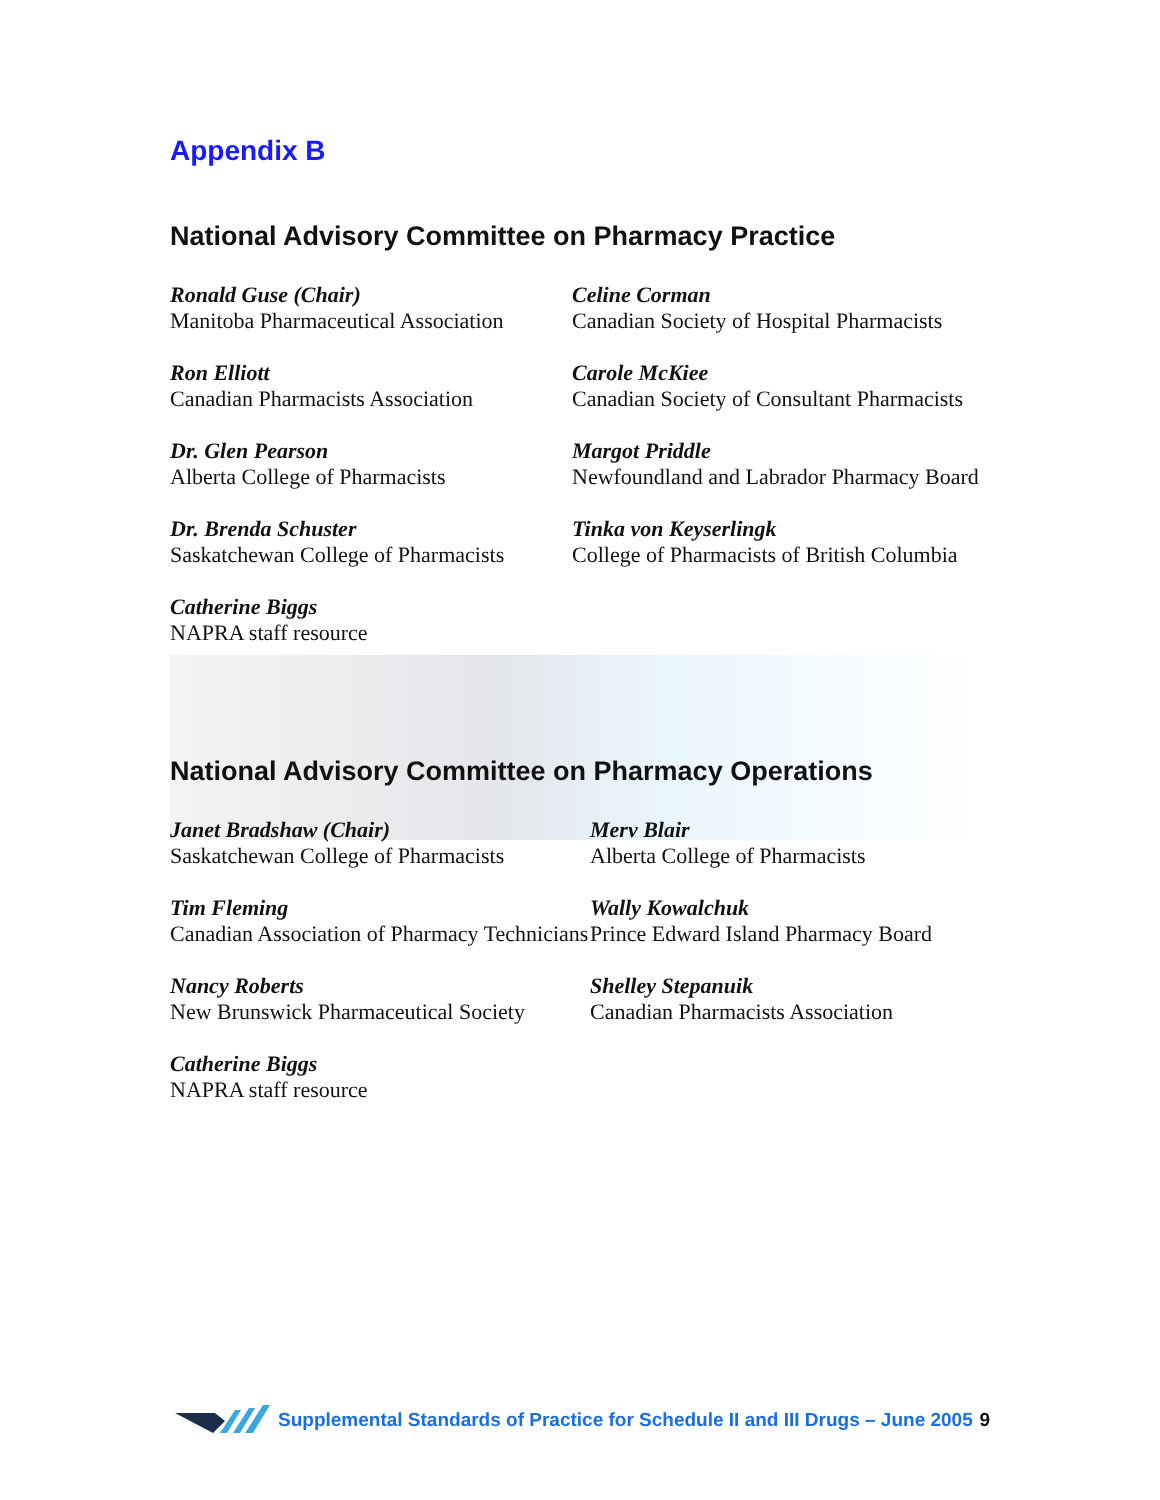Appendix B
National Advisory Committee on Pharmacy Practice
Ronald Guse (Chair)
Manitoba Pharmaceutical Association
Celine Corman
Canadian Society of Hospital Pharmacists
Ron Elliott
Canadian Pharmacists Association
Carole McKiee
Canadian Society of Consultant Pharmacists
Dr. Glen Pearson
Alberta College of Pharmacists
Margot Priddle
Newfoundland and Labrador Pharmacy Board
Dr. Brenda Schuster
Saskatchewan College of Pharmacists
Tinka von Keyserlingk
College of Pharmacists of British Columbia
Catherine Biggs
NAPRA staff resource
National Advisory Committee on Pharmacy Operations
Janet Bradshaw (Chair)
Saskatchewan College of Pharmacists
Merv Blair
Alberta College of Pharmacists
Tim Fleming
Canadian Association of Pharmacy Technicians
Wally Kowalchuk
Prince Edward Island Pharmacy Board
Nancy Roberts
New Brunswick Pharmaceutical Society
Shelley Stepanuik
Canadian Pharmacists Association
Catherine Biggs
NAPRA staff resource
Supplemental Standards of Practice for Schedule II and III Drugs – June 2005 9